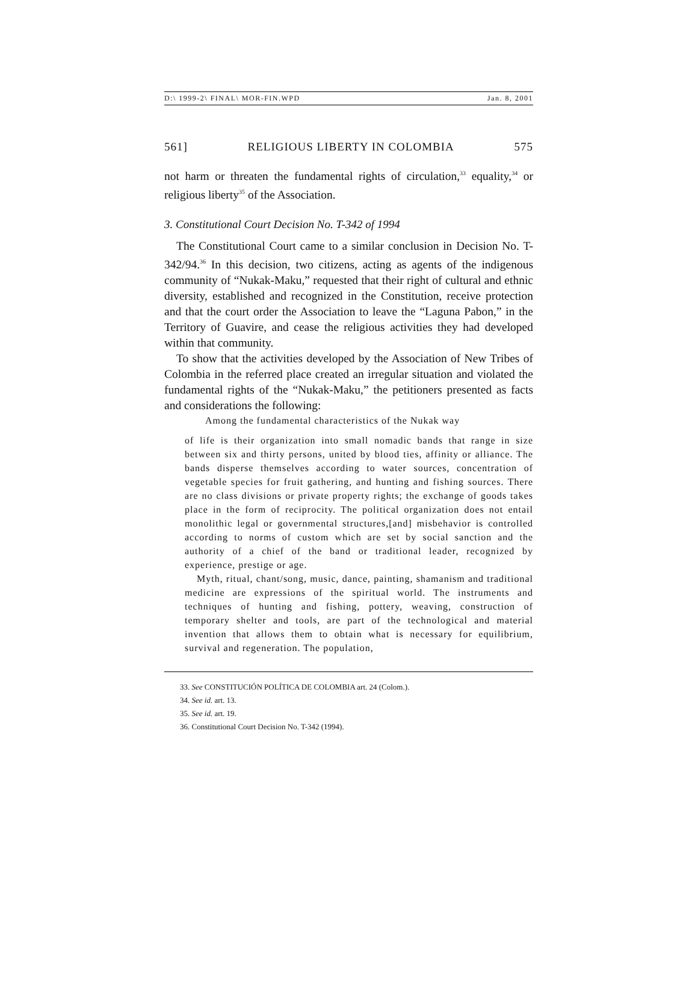D:\ 1999-2\ FINAL\ MOR-FIN.WPD Jan. 8, 2001
561] RELIGIOUS LIBERTY IN COLOMBIA 575
not harm or threaten the fundamental rights of circulation,<sup>33</sup> equality,<sup>34</sup> or religious liberty<sup>35</sup> of the Association.
3. Constitutional Court Decision No. T-342 of 1994
The Constitutional Court came to a similar conclusion in Decision No. T-342/94.<sup>36</sup> In this decision, two citizens, acting as agents of the indigenous community of “Nukak-Maku,” requested that their right of cultural and ethnic diversity, established and recognized in the Constitution, receive protection and that the court order the Association to leave the “Laguna Pabon,” in the Territory of Guavire, and cease the religious activities they had developed within that community.
To show that the activities developed by the Association of New Tribes of Colombia in the referred place created an irregular situation and violated the fundamental rights of the “Nukak-Maku,” the petitioners presented as facts and considerations the following:
Among the fundamental characteristics of the Nukak way
of life is their organization into small nomadic bands that range in size between six and thirty persons, united by blood ties, affinity or alliance. The bands disperse themselves according to water sources, concentration of vegetable species for fruit gathering, and hunting and fishing sources. There are no class divisions or private property rights; the exchange of goods takes place in the form of reciprocity. The political organization does not entail monolithic legal or governmental structures,[and] misbehavior is controlled according to norms of custom which are set by social sanction and the authority of a chief of the band or traditional leader, recognized by experience, prestige or age.
Myth, ritual, chant/song, music, dance, painting, shamanism and traditional medicine are expressions of the spiritual world. The instruments and techniques of hunting and fishing, pottery, weaving, construction of temporary shelter and tools, are part of the technological and material invention that allows them to obtain what is necessary for equilibrium, survival and regeneration. The population,
33. See CONSTITUCIÓN POLÍTICA DE COLOMBIA art. 24 (Colom.).
34. See id. art. 13.
35. See id. art. 19.
36. Constitutional Court Decision No. T-342 (1994).